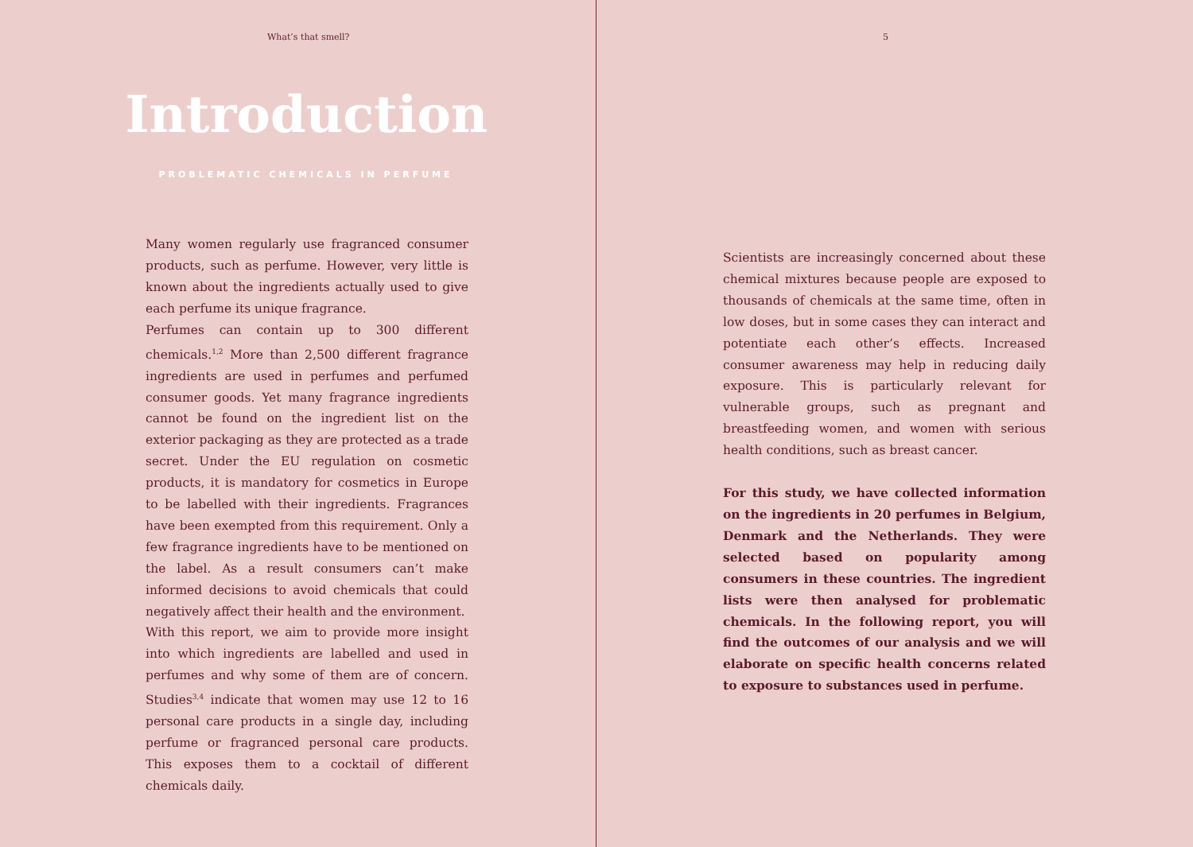What’s that smell?
Introduction
PROBLEMATIC CHEMICALS IN PERFUME
Many women regularly use fragranced consumer products, such as perfume. However, very little is known about the ingredients actually used to give each perfume its unique fragrance.
Perfumes can contain up to 300 different chemicals.<sup>1,2</sup> More than 2,500 different fragrance ingredients are used in perfumes and perfumed consumer goods. Yet many fragrance ingredients cannot be found on the ingredient list on the exterior packaging as they are protected as a trade secret. Under the EU regulation on cosmetic products, it is mandatory for cosmetics in Europe to be labelled with their ingredients. Fragrances have been exempted from this requirement. Only a few fragrance ingredients have to be mentioned on the label. As a result consumers can’t make informed decisions to avoid chemicals that could negatively affect their health and the environment.
With this report, we aim to provide more insight into which ingredients are labelled and used in perfumes and why some of them are of concern. Studies<sup>3,4</sup> indicate that women may use 12 to 16 personal care products in a single day, including perfume or fragranced personal care products. This exposes them to a cocktail of different chemicals daily.
5
Scientists are increasingly concerned about these chemical mixtures because people are exposed to thousands of chemicals at the same time, often in low doses, but in some cases they can interact and potentiate each other’s effects. Increased consumer awareness may help in reducing daily exposure. This is particularly relevant for vulnerable groups, such as pregnant and breastfeeding women, and women with serious health conditions, such as breast cancer.
For this study, we have collected information on the ingredients in 20 perfumes in Belgium, Denmark and the Netherlands. They were selected based on popularity among consumers in these countries. The ingredient lists were then analysed for problematic chemicals. In the following report, you will find the outcomes of our analysis and we will elaborate on specific health concerns related to exposure to substances used in perfume.